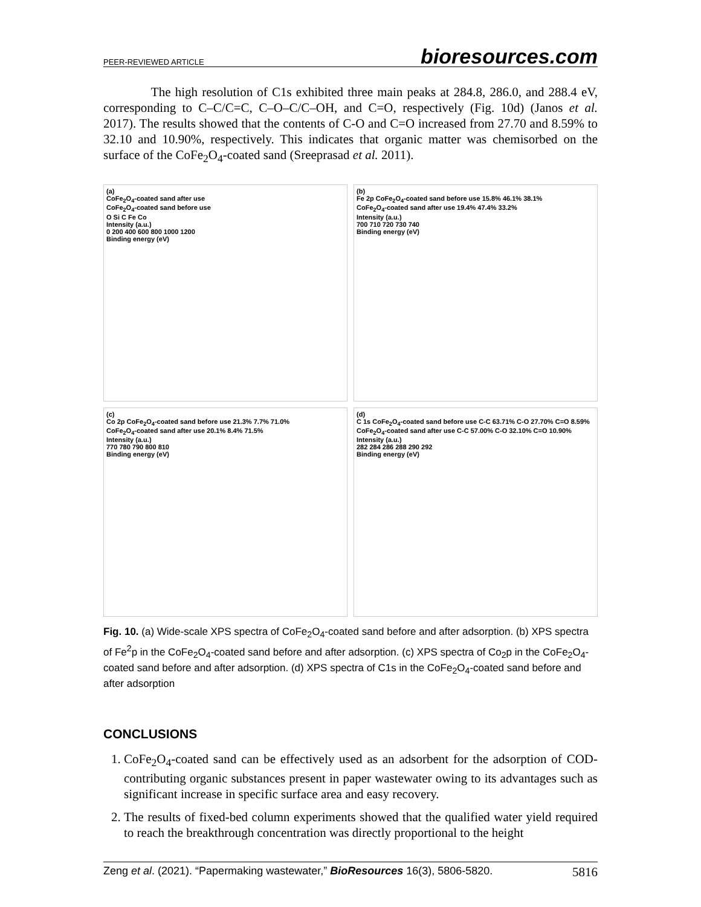PEER-REVIEWED ARTICLE bioresources.com
The high resolution of C1s exhibited three main peaks at 284.8, 286.0, and 288.4 eV, corresponding to C–C/C=C, C–O–C/C–OH, and C=O, respectively (Fig. 10d) (Janos et al. 2017). The results showed that the contents of C-O and C=O increased from 27.70 and 8.59% to 32.10 and 10.90%, respectively. This indicates that organic matter was chemisorbed on the surface of the CoFe<sub>2</sub>O<sub>4</sub>-coated sand (Sreeprasad et al. 2011).
(a)
CoFe<sub>2</sub>O<sub>4</sub>-coated sand after use
CoFe<sub>2</sub>O<sub>4</sub>-coated sand before use
O Si C Fe Co
Intensity (a.u.)
0 200 400 600 800 1000 1200
Binding energy (eV)
(b)
Fe 2p CoFe<sub>2</sub>O<sub>4</sub>-coated sand before use 15.8% 46.1% 38.1%
CoFe<sub>2</sub>O<sub>4</sub>-coated sand after use 19.4% 47.4% 33.2%
Intensity (a.u.)
700 710 720 730 740
Binding energy (eV)
(c)
Co 2p CoFe<sub>2</sub>O<sub>4</sub>-coated sand before use 21.3% 7.7% 71.0%
CoFe<sub>2</sub>O<sub>4</sub>-coated sand after use 20.1% 8.4% 71.5%
Intensity (a.u.)
770 780 790 800 810
Binding energy (eV)
(d)
C 1s CoFe<sub>2</sub>O<sub>4</sub>-coated sand before use C-C 63.71% C-O 27.70% C=O 8.59%
CoFe<sub>2</sub>O<sub>4</sub>-coated sand after use C-C 57.00% C-O 32.10% C=O 10.90%
Intensity (a.u.)
282 284 286 288 290 292
Binding energy (eV)
Fig. 10. (a) Wide-scale XPS spectra of CoFe<sub>2</sub>O<sub>4</sub>-coated sand before and after adsorption. (b) XPS spectra of Fe<sup>2</sup>p in the CoFe<sub>2</sub>O<sub>4</sub>-coated sand before and after adsorption. (c) XPS spectra of Co<sub>2</sub>p in the CoFe<sub>2</sub>O<sub>4</sub>-coated sand before and after adsorption. (d) XPS spectra of C1s in the CoFe<sub>2</sub>O<sub>4</sub>-coated sand before and after adsorption
CONCLUSIONS
1. CoFe<sub>2</sub>O<sub>4</sub>-coated sand can be effectively used as an adsorbent for the adsorption of COD-contributing organic substances present in paper wastewater owing to its advantages such as significant increase in specific surface area and easy recovery.
2. The results of fixed-bed column experiments showed that the qualified water yield required to reach the breakthrough concentration was directly proportional to the height
Zeng et al. (2021). “Papermaking wastewater,” BioResources 16(3), 5806-5820. 5816